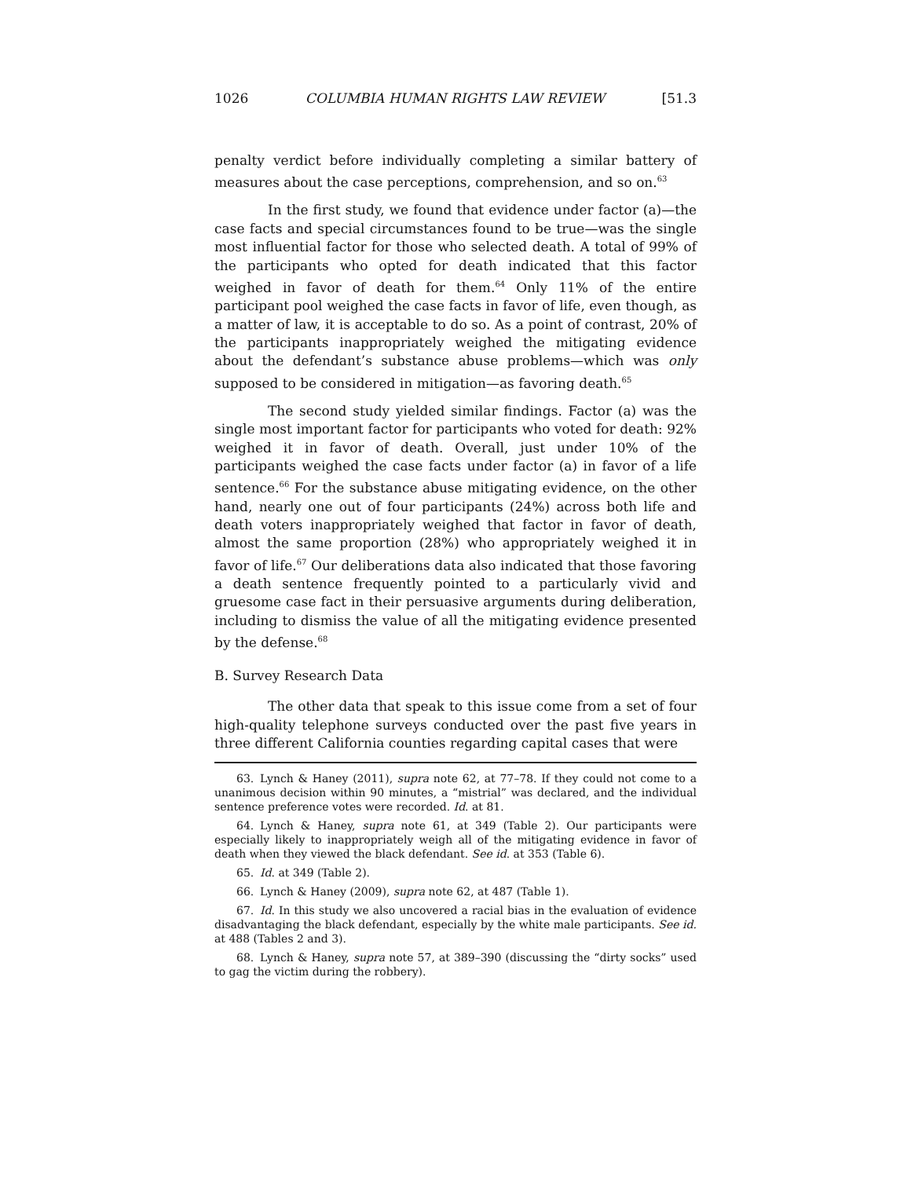1026 COLUMBIA HUMAN RIGHTS LAW REVIEW [51.3
penalty verdict before individually completing a similar battery of measures about the case perceptions, comprehension, and so on.<sup>63</sup>
In the first study, we found that evidence under factor (a)—the case facts and special circumstances found to be true—was the single most influential factor for those who selected death. A total of 99% of the participants who opted for death indicated that this factor weighed in favor of death for them.<sup>64</sup> Only 11% of the entire participant pool weighed the case facts in favor of life, even though, as a matter of law, it is acceptable to do so. As a point of contrast, 20% of the participants inappropriately weighed the mitigating evidence about the defendant’s substance abuse problems—which was only supposed to be considered in mitigation—as favoring death.<sup>65</sup>
The second study yielded similar findings. Factor (a) was the single most important factor for participants who voted for death: 92% weighed it in favor of death. Overall, just under 10% of the participants weighed the case facts under factor (a) in favor of a life sentence.<sup>66</sup> For the substance abuse mitigating evidence, on the other hand, nearly one out of four participants (24%) across both life and death voters inappropriately weighed that factor in favor of death, almost the same proportion (28%) who appropriately weighed it in favor of life.<sup>67</sup> Our deliberations data also indicated that those favoring a death sentence frequently pointed to a particularly vivid and gruesome case fact in their persuasive arguments during deliberation, including to dismiss the value of all the mitigating evidence presented by the defense.<sup>68</sup>
B. Survey Research Data
The other data that speak to this issue come from a set of four high-quality telephone surveys conducted over the past five years in three different California counties regarding capital cases that were
63. Lynch & Haney (2011), supra note 62, at 77–78. If they could not come to a unanimous decision within 90 minutes, a “mistrial” was declared, and the individual sentence preference votes were recorded. Id. at 81.
64. Lynch & Haney, supra note 61, at 349 (Table 2). Our participants were especially likely to inappropriately weigh all of the mitigating evidence in favor of death when they viewed the black defendant. See id. at 353 (Table 6).
65. Id. at 349 (Table 2).
66. Lynch & Haney (2009), supra note 62, at 487 (Table 1).
67. Id. In this study we also uncovered a racial bias in the evaluation of evidence disadvantaging the black defendant, especially by the white male participants. See id. at 488 (Tables 2 and 3).
68. Lynch & Haney, supra note 57, at 389–390 (discussing the “dirty socks” used to gag the victim during the robbery).